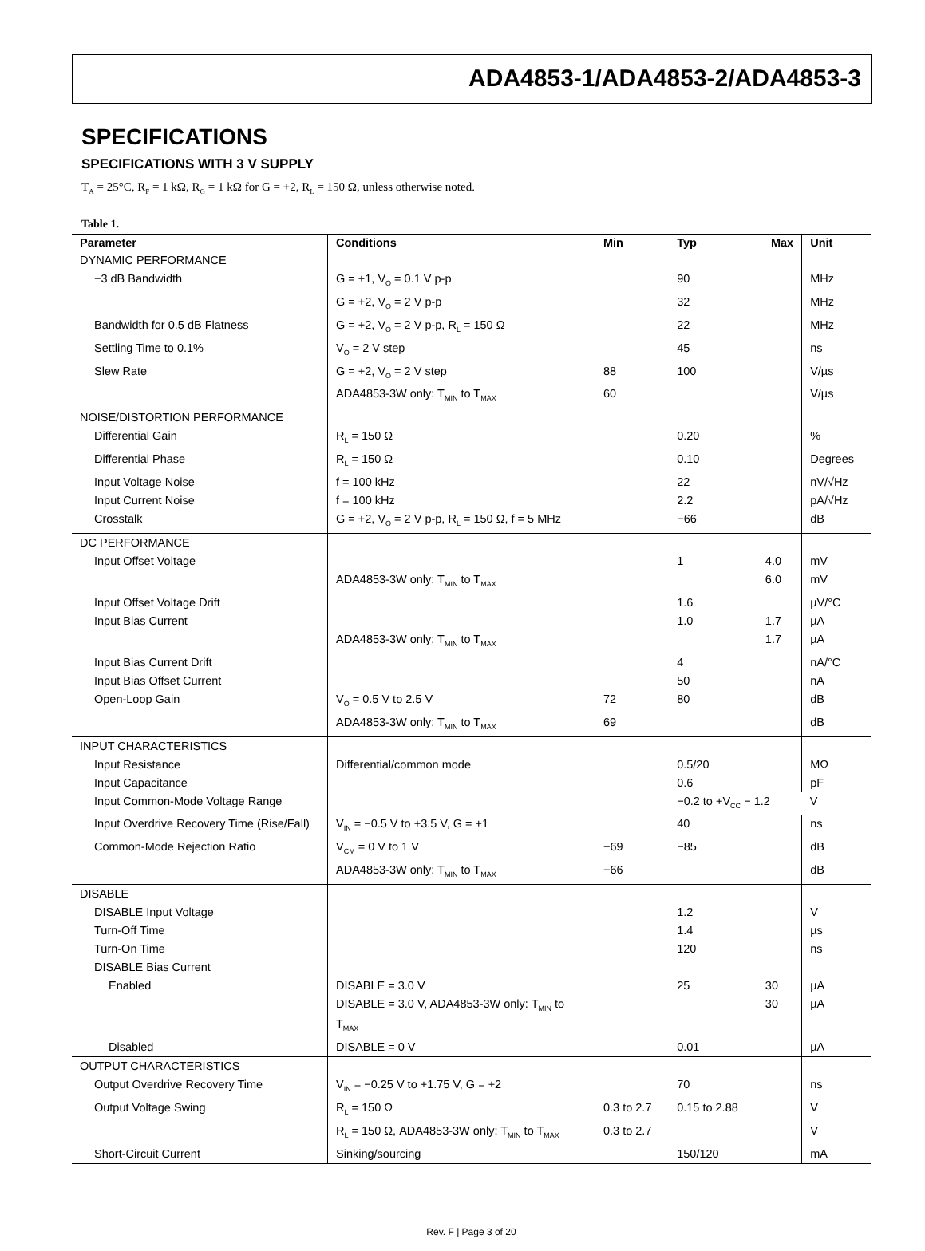ADA4853-1/ADA4853-2/ADA4853-3
SPECIFICATIONS
SPECIFICATIONS WITH 3 V SUPPLY
T<sub>A</sub> = 25°C, R<sub>F</sub> = 1 kΩ, R<sub>G</sub> = 1 kΩ for G = +2, R<sub>L</sub> = 150 Ω, unless otherwise noted.
Table 1.
| Parameter | Conditions | Min | Typ | Max | Unit |
| --- | --- | --- | --- | --- | --- |
| DYNAMIC PERFORMANCE | | | | | |
| −3 dB Bandwidth | G = +1, V<sub>O</sub> = 0.1 V p-p | | 90 | | MHz |
| | G = +2, V<sub>O</sub> = 2 V p-p | | 32 | | MHz |
| Bandwidth for 0.5 dB Flatness | G = +2, V<sub>O</sub> = 2 V p-p, R<sub>L</sub> = 150 Ω | | 22 | | MHz |
| Settling Time to 0.1% | V<sub>O</sub> = 2 V step | | 45 | | ns |
| Slew Rate | G = +2, V<sub>O</sub> = 2 V step | 88 | 100 | | V/µs |
| | ADA4853-3W only: T<sub>MIN</sub> to T<sub>MAX</sub> | 60 | | | V/µs |
| NOISE/DISTORTION PERFORMANCE | | | | | |
| Differential Gain | R<sub>L</sub> = 150 Ω | | 0.20 | | % |
| Differential Phase | R<sub>L</sub> = 150 Ω | | 0.10 | | Degrees |
| Input Voltage Noise | f = 100 kHz | | 22 | | nV/√Hz |
| Input Current Noise | f = 100 kHz | | 2.2 | | pA/√Hz |
| Crosstalk | G = +2, V<sub>O</sub> = 2 V p-p, R<sub>L</sub> = 150 Ω, f = 5 MHz | | −66 | | dB |
| DC PERFORMANCE | | | | | |
| Input Offset Voltage | | | 1 | 4.0 | mV |
| | ADA4853-3W only: T<sub>MIN</sub> to T<sub>MAX</sub> | | | 6.0 | mV |
| Input Offset Voltage Drift | | | 1.6 | | µV/°C |
| Input Bias Current | | | 1.0 | 1.7 | µA |
| | ADA4853-3W only: T<sub>MIN</sub> to T<sub>MAX</sub> | | | 1.7 | µA |
| Input Bias Current Drift | | | 4 | | nA/°C |
| Input Bias Offset Current | | | 50 | | nA |
| Open-Loop Gain | V<sub>O</sub> = 0.5 V to 2.5 V | 72 | 80 | | dB |
| | ADA4853-3W only: T<sub>MIN</sub> to T<sub>MAX</sub> | 69 | | | dB |
| INPUT CHARACTERISTICS | | | | | |
| Input Resistance | Differential/common mode | | 0.5/20 | | MΩ |
| Input Capacitance | | | 0.6 | | pF |
| Input Common-Mode Voltage Range | | | −0.2 to +V<sub>CC</sub> − 1.2 | | V |
| Input Overdrive Recovery Time (Rise/Fall) | V<sub>IN</sub> = −0.5 V to +3.5 V, G = +1 | | 40 | | ns |
| Common-Mode Rejection Ratio | V<sub>CM</sub> = 0 V to 1 V | −69 | −85 | | dB |
| | ADA4853-3W only: T<sub>MIN</sub> to T<sub>MAX</sub> | −66 | | | dB |
| DISABLE | | | | | |
| DISABLE Input Voltage | | | 1.2 | | V |
| Turn-Off Time | | | 1.4 | | µs |
| Turn-On Time | | | 120 | | ns |
| DISABLE Bias Current | | | | | |
| Enabled | DISABLE = 3.0 V | | 25 | 30 | µA |
| | DISABLE = 3.0 V, ADA4853-3W only: T<sub>MIN</sub> to T<sub>MAX</sub> | | | 30 | µA |
| Disabled | DISABLE = 0 V | | 0.01 | | µA |
| OUTPUT CHARACTERISTICS | | | | | |
| Output Overdrive Recovery Time | V<sub>IN</sub> = −0.25 V to +1.75 V, G = +2 | | 70 | | ns |
| Output Voltage Swing | R<sub>L</sub> = 150 Ω | 0.3 to 2.7 | 0.15 to 2.88 | | V |
| | R<sub>L</sub> = 150 Ω, ADA4853-3W only: T<sub>MIN</sub> to T<sub>MAX</sub> | 0.3 to 2.7 | | | V |
| Short-Circuit Current | Sinking/sourcing | | 150/120 | | mA |
Rev. F | Page 3 of 20